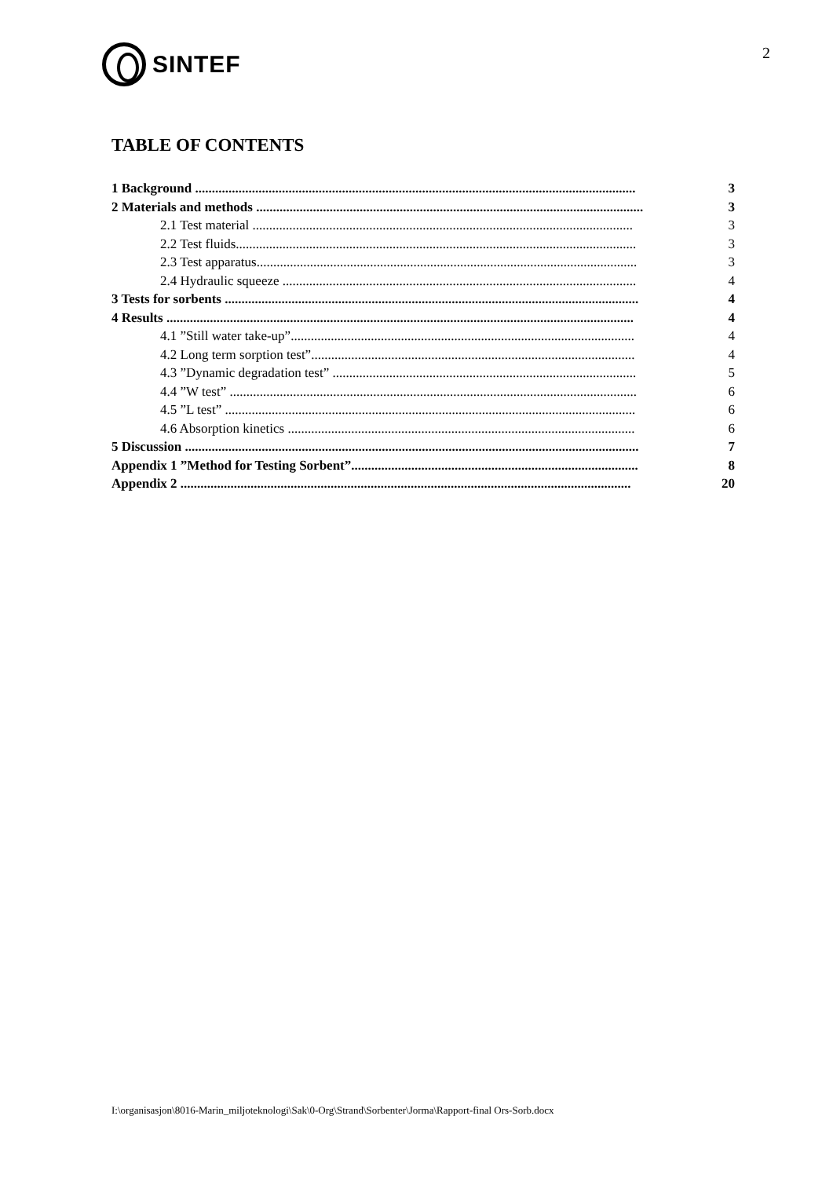SINTEF
2
TABLE OF CONTENTS
1 Background .................................................................................................................................... 3
2 Materials and methods .................................................................................................................... 3
2.1 Test material .................................................................................................................. 3
2.2 Test fluids........................................................................................................................ 3
2.3 Test apparatus.................................................................................................................. 3
2.4 Hydraulic squeeze .......................................................................................................... 4
3 Tests for sorbents ............................................................................................................................ 4
4 Results ............................................................................................................................................ 4
4.1 ”Still water take-up”....................................................................................................... 4
4.2 Long term sorption test”................................................................................................. 4
4.3 ”Dynamic degradation test” ........................................................................................... 5
4.4 ”W test” .......................................................................................................................... 6
4.5 ”L test” ........................................................................................................................... 6
4.6 Absorption kinetics ........................................................................................................ 6
5 Discussion ........................................................................................................................................ 7
Appendix 1 ”Method for Testing Sorbent”...................................................................................... 8
Appendix 2 ....................................................................................................................................... 20
I:\organisasjon\8016-Marin_miljoteknologi\Sak\0-Org\Strand\Sorbenter\Jorma\Rapport-final Ors-Sorb.docx